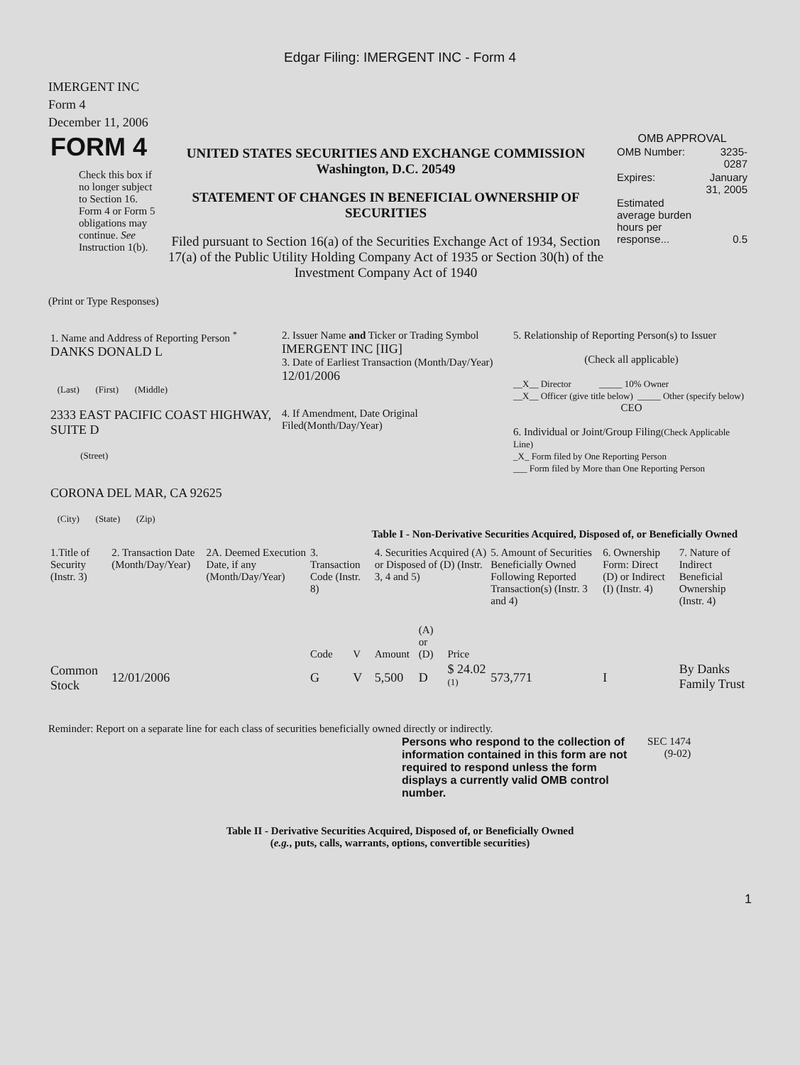Edgar Filing: IMERGENT INC - Form 4
IMERGENT INC
Form 4
December 11, 2006
| FORM 4 Check this box if no longer subject to Section 16. Form 4 or Form 5 obligations may continue. See Instruction 1(b). | UNITED STATES SECURITIES AND EXCHANGE COMMISSION Washington, D.C. 20549 STATEMENT OF CHANGES IN BENEFICIAL OWNERSHIP OF SECURITIES Filed pursuant to Section 16(a) of the Securities Exchange Act of 1934, Section 17(a) of the Public Utility Holding Company Act of 1935 or Section 30(h) of the Investment Company Act of 1940 | OMB APPROVAL / OMB Number: / 3235-0287 / / Expires: / January 31, 2005 / / Estimated average burden hours per response... / 0.5 / |
(Print or Type Responses)
| 1. Name and Address of Reporting Person <sup>*</sup> DANKS DONALD L (Last) (First) (Middle) 2333 EAST PACIFIC COAST HIGHWAY, SUITE D (Street) CORONA DEL MAR, CA 92625 (City) (State) (Zip) | 2. Issuer Name and Ticker or Trading Symbol IMERGENT INC [IIG] 3. Date of Earliest Transaction (Month/Day/Year) 12/01/2006 4. If Amendment, Date Original Filed(Month/Day/Year) | 5. Relationship of Reporting Person(s) to Issuer (Check all applicable) __X__ Director _____ 10% Owner __X__ Officer (give title below) _____ Other (specify below) CEO 6. Individual or Joint/Group Filing (Check Applicable Line) _X_ Form filed by One Reporting Person ___ Form filed by More than One Reporting Person |
Table I - Non-Derivative Securities Acquired, Disposed of, or Beneficially Owned
| 1.Title of Security (Instr. 3) | 2. Transaction Date (Month/Day/Year) | 2A. Deemed Execution Date, if any (Month/Day/Year) | 3. Transaction Code (Instr. 8) | | 4. Securities Acquired (A) or Disposed of (D) (Instr. 3, 4 and 5) | | | 5. Amount of Securities Beneficially Owned Following Reported Transaction(s) (Instr. 3 and 4) | 6. Ownership Form: Direct (D) or Indirect (I) (Instr. 4) | 7. Nature of Indirect Beneficial Ownership (Instr. 4) |
| --- | --- | --- | --- | --- | --- | --- | --- | --- | --- | --- |
| | | | Code | V | Amount | (A) or (D) | Price | | | |
| Common Stock | 12/01/2006 | | G | V | 5,500 | D | $ 24.02 <sup>(1)</sup> | 573,771 | I | By Danks Family Trust |
Reminder: Report on a separate line for each class of securities beneficially owned directly or indirectly.
| Persons who respond to the collection of information contained in this form are not required to respond unless the form displays a currently valid OMB control number. | SEC 1474 (9-02) |
Table II - Derivative Securities Acquired, Disposed of, or Beneficially Owned
(e.g., puts, calls, warrants, options, convertible securities)
1